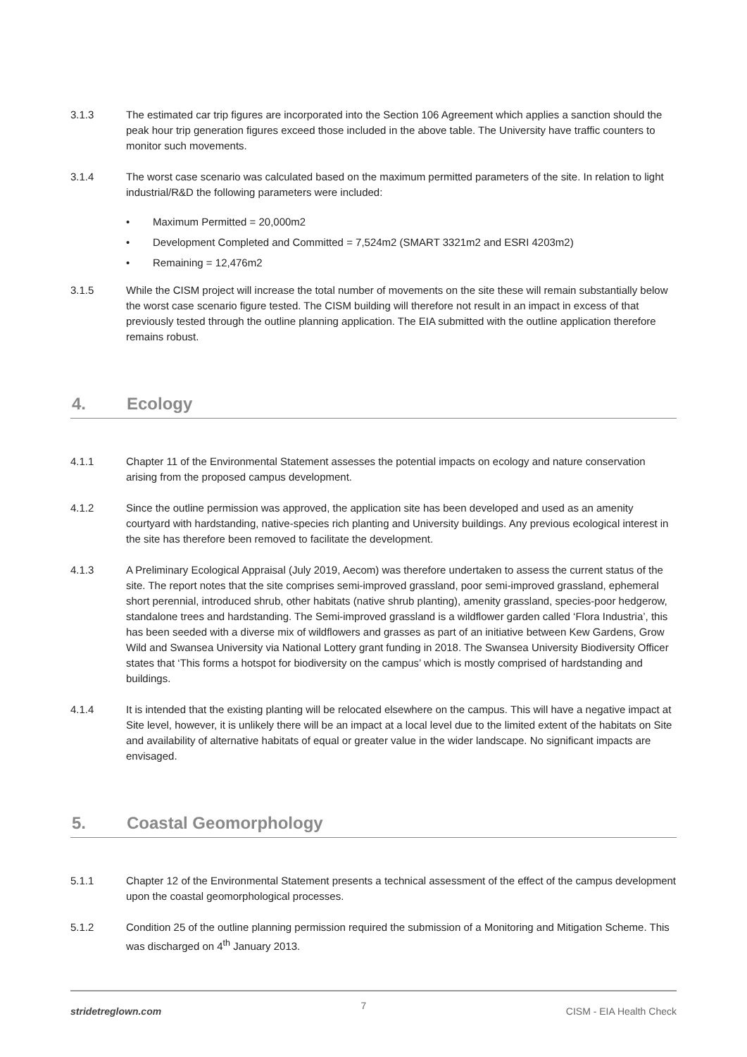3.1.3 The estimated car trip figures are incorporated into the Section 106 Agreement which applies a sanction should the peak hour trip generation figures exceed those included in the above table. The University have traffic counters to monitor such movements.
3.1.4 The worst case scenario was calculated based on the maximum permitted parameters of the site. In relation to light industrial/R&D the following parameters were included:
• Maximum Permitted = 20,000m2
• Development Completed and Committed = 7,524m2 (SMART 3321m2 and ESRI 4203m2)
• Remaining = 12,476m2
3.1.5 While the CISM project will increase the total number of movements on the site these will remain substantially below the worst case scenario figure tested. The CISM building will therefore not result in an impact in excess of that previously tested through the outline planning application. The EIA submitted with the outline application therefore remains robust.
4. Ecology
4.1.1 Chapter 11 of the Environmental Statement assesses the potential impacts on ecology and nature conservation arising from the proposed campus development.
4.1.2 Since the outline permission was approved, the application site has been developed and used as an amenity courtyard with hardstanding, native-species rich planting and University buildings. Any previous ecological interest in the site has therefore been removed to facilitate the development.
4.1.3 A Preliminary Ecological Appraisal (July 2019, Aecom) was therefore undertaken to assess the current status of the site. The report notes that the site comprises semi-improved grassland, poor semi-improved grassland, ephemeral short perennial, introduced shrub, other habitats (native shrub planting), amenity grassland, species-poor hedgerow, standalone trees and hardstanding. The Semi-improved grassland is a wildflower garden called ‘Flora Industria’, this has been seeded with a diverse mix of wildflowers and grasses as part of an initiative between Kew Gardens, Grow Wild and Swansea University via National Lottery grant funding in 2018. The Swansea University Biodiversity Officer states that ‘This forms a hotspot for biodiversity on the campus’ which is mostly comprised of hardstanding and buildings.
4.1.4 It is intended that the existing planting will be relocated elsewhere on the campus. This will have a negative impact at Site level, however, it is unlikely there will be an impact at a local level due to the limited extent of the habitats on Site and availability of alternative habitats of equal or greater value in the wider landscape. No significant impacts are envisaged.
5. Coastal Geomorphology
5.1.1 Chapter 12 of the Environmental Statement presents a technical assessment of the effect of the campus development upon the coastal geomorphological processes.
5.1.2 Condition 25 of the outline planning permission required the submission of a Monitoring and Mitigation Scheme. This was discharged on 4<sup>th</sup> January 2013.
stridetreglown.com 7 CISM - EIA Health Check